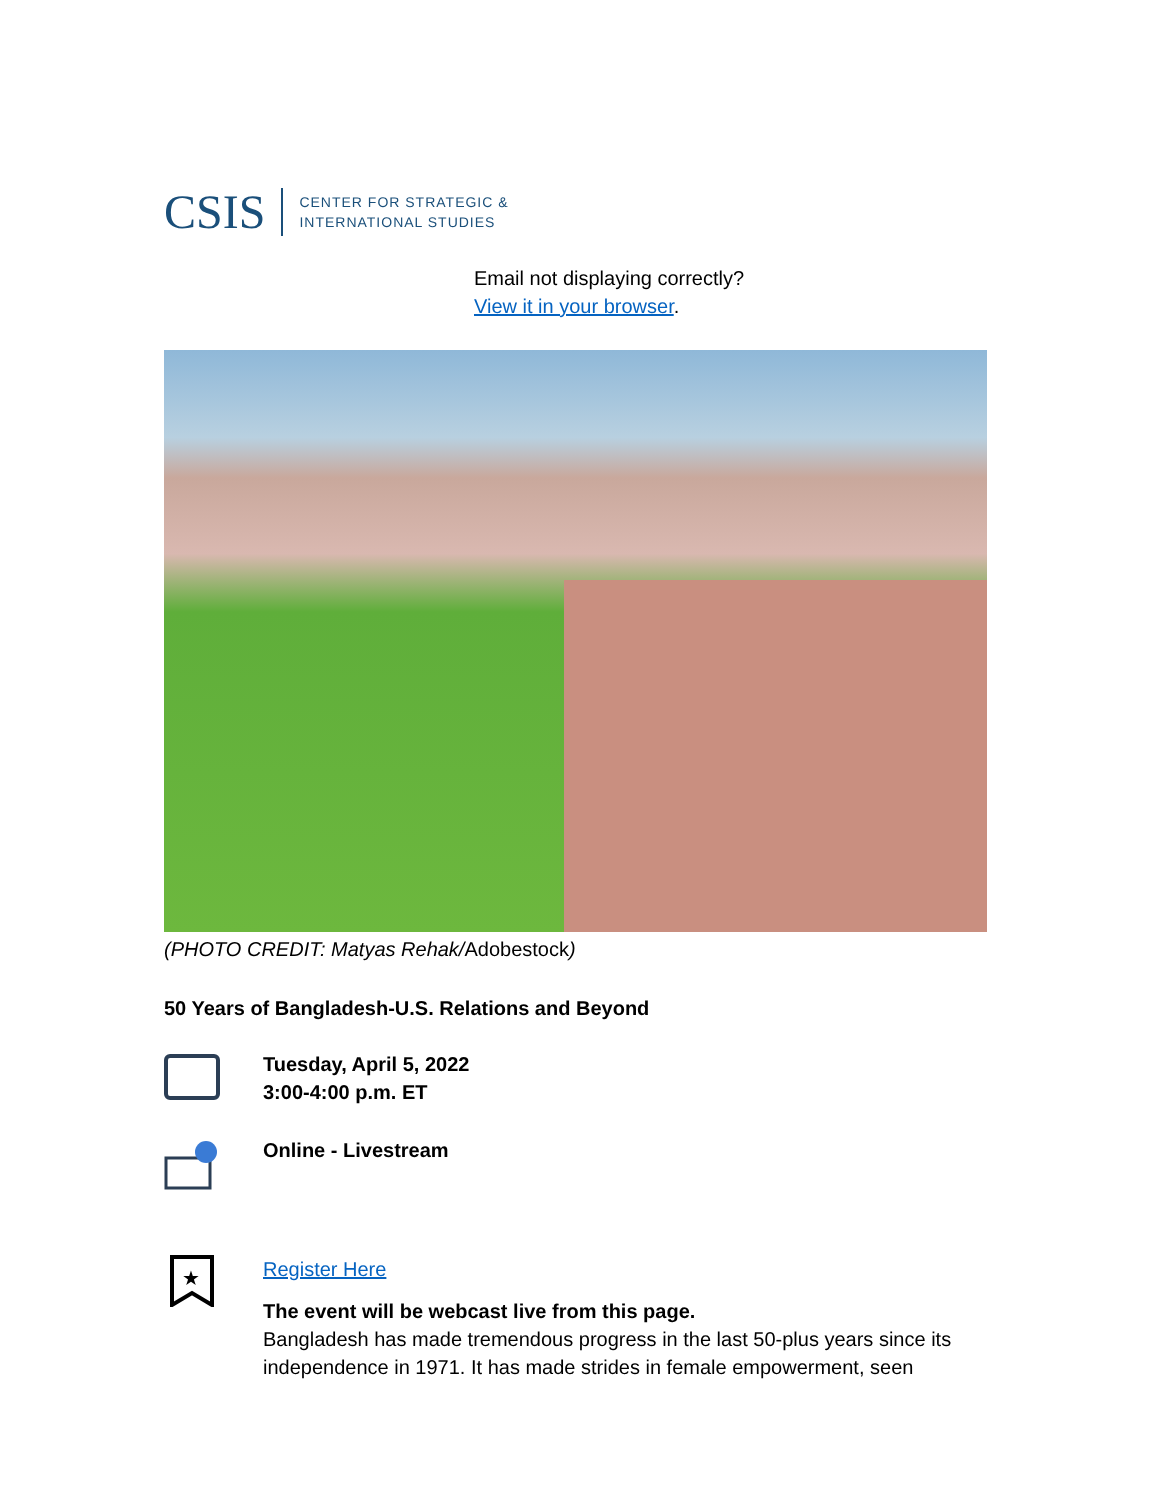CSIS
CENTER FOR STRATEGIC &
INTERNATIONAL STUDIES
Email not displaying correctly?
View it in your browser.
(PHOTO CREDIT: Matyas Rehak/Adobestock)
50 Years of Bangladesh-U.S. Relations and Beyond
Tuesday, April 5, 2022
3:00-4:00 p.m. ET
Online - Livestream
★
Register Here
The event will be webcast live from this page.
Bangladesh has made tremendous progress in the last 50-plus years since its independence in 1971. It has made strides in female empowerment, seen